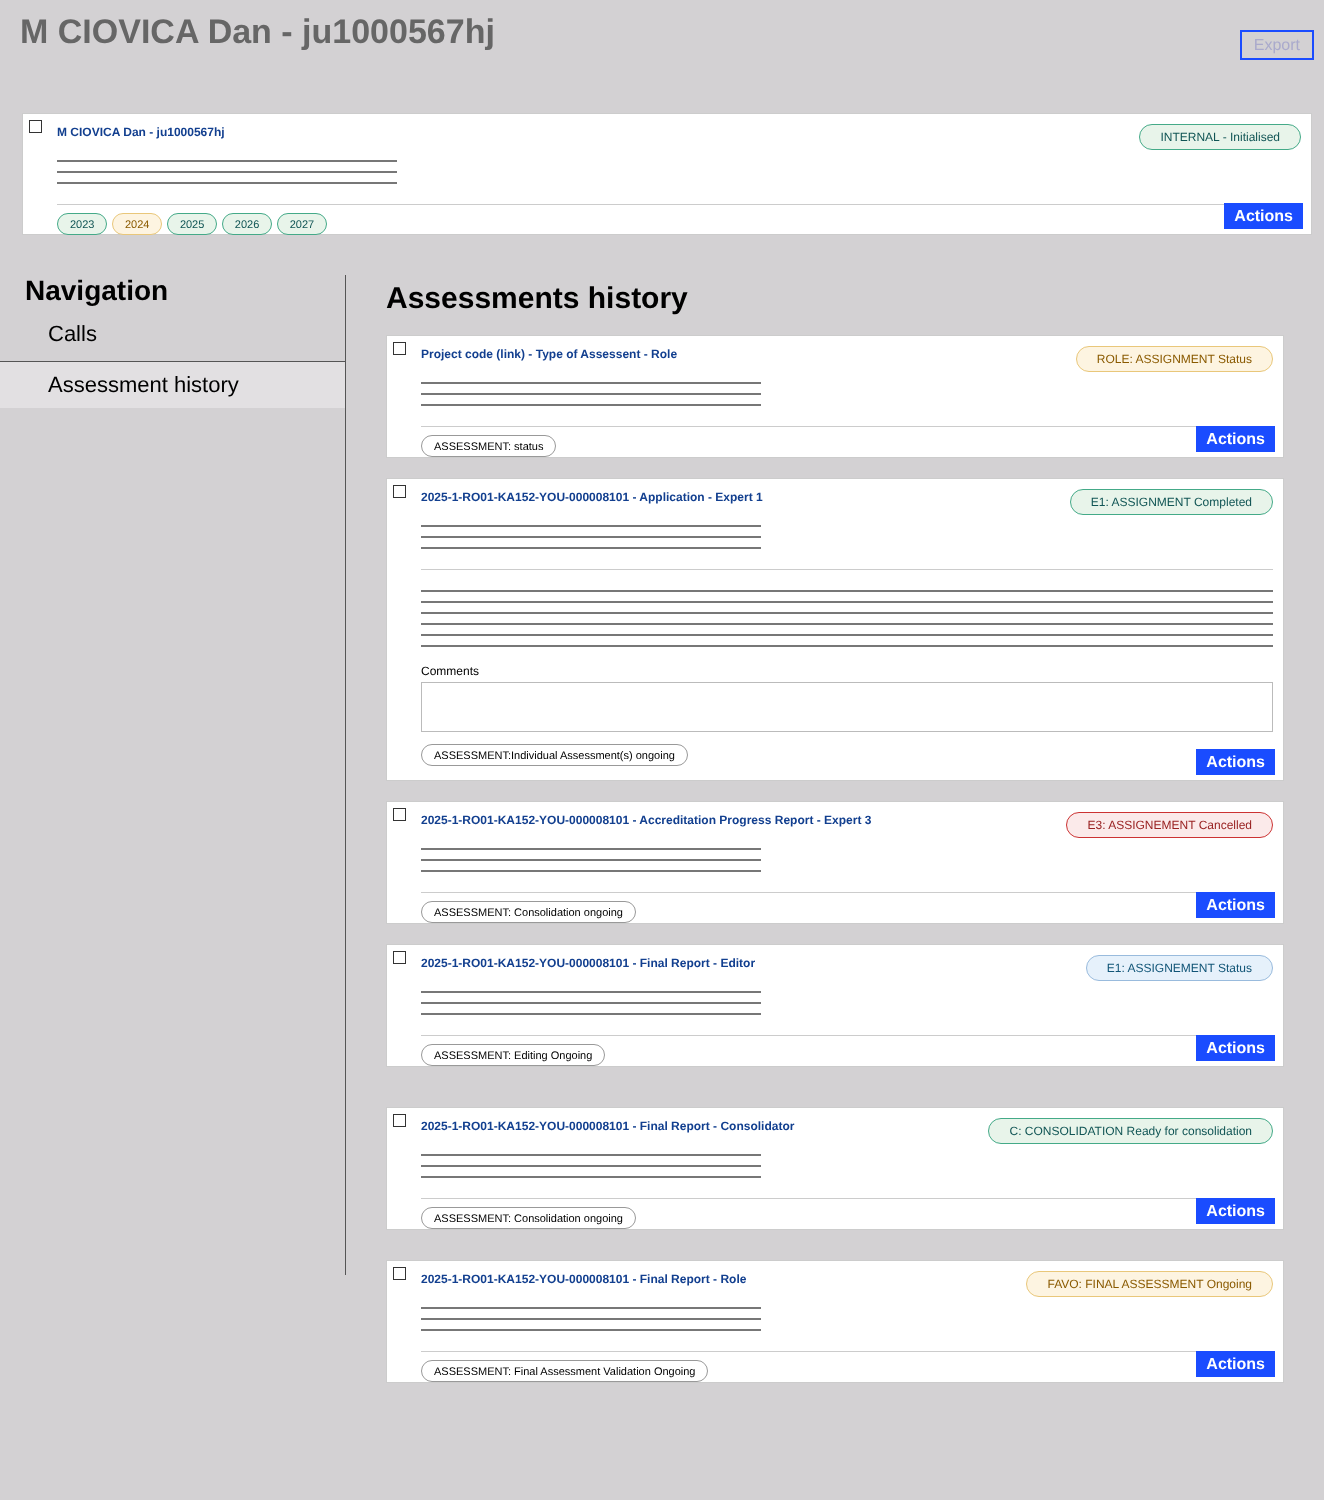M CIOVICA Dan - ju1000567hj
Export
M CIOVICA Dan - ju1000567hj INTERNAL - Initialised
2023 2024 2025 2026 2027
Actions
Navigation
Calls
Assessment history
Assessments history
Project code (link) - Type of Assessent - Role ROLE: ASSIGNMENT Status
ASSESSMENT: status
Actions
2025-1-RO01-KA152-YOU-000008101 - Application - Expert 1 E1: ASSIGNMENT Completed
Comments
ASSESSMENT:Individual Assessment(s) ongoing
Actions
2025-1-RO01-KA152-YOU-000008101 - Accreditation Progress Report - Expert 3 E3: ASSIGNEMENT Cancelled
ASSESSMENT: Consolidation ongoing
Actions
2025-1-RO01-KA152-YOU-000008101 - Final Report - Editor E1: ASSIGNEMENT Status
ASSESSMENT: Editing Ongoing
Actions
2025-1-RO01-KA152-YOU-000008101 - Final Report - Consolidator C: CONSOLIDATION Ready for consolidation
ASSESSMENT: Consolidation ongoing
Actions
2025-1-RO01-KA152-YOU-000008101 - Final Report - Role FAVO: FINAL ASSESSMENT Ongoing
ASSESSMENT: Final Assessment Validation Ongoing
Actions